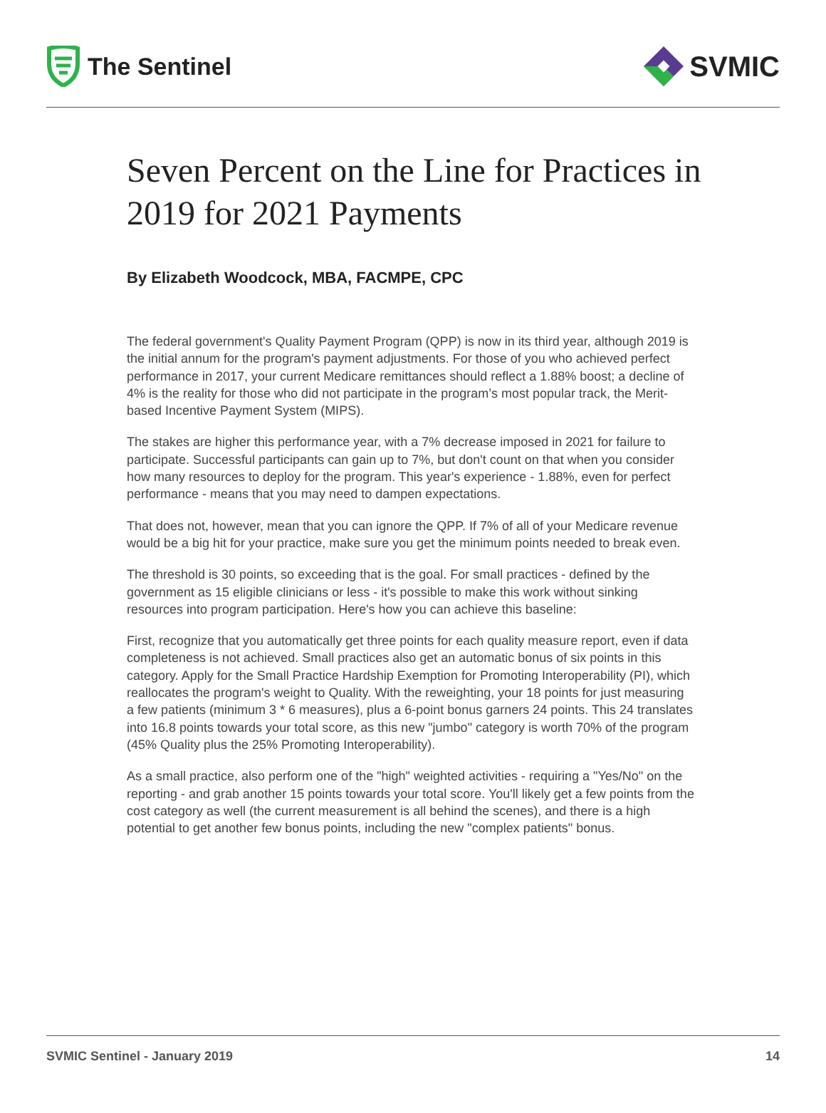The Sentinel
SVMIC
Seven Percent on the Line for Practices in 2019 for 2021 Payments
By Elizabeth Woodcock, MBA, FACMPE, CPC
The federal government's Quality Payment Program (QPP) is now in its third year, although 2019 is the initial annum for the program's payment adjustments. For those of you who achieved perfect performance in 2017, your current Medicare remittances should reflect a 1.88% boost; a decline of 4% is the reality for those who did not participate in the program’s most popular track, the Merit-based Incentive Payment System (MIPS).
The stakes are higher this performance year, with a 7% decrease imposed in 2021 for failure to participate. Successful participants can gain up to 7%, but don't count on that when you consider how many resources to deploy for the program. This year's experience - 1.88%, even for perfect performance - means that you may need to dampen expectations.
That does not, however, mean that you can ignore the QPP. If 7% of all of your Medicare revenue would be a big hit for your practice, make sure you get the minimum points needed to break even.
The threshold is 30 points, so exceeding that is the goal. For small practices - defined by the government as 15 eligible clinicians or less - it's possible to make this work without sinking resources into program participation. Here's how you can achieve this baseline:
First, recognize that you automatically get three points for each quality measure report, even if data completeness is not achieved. Small practices also get an automatic bonus of six points in this category. Apply for the Small Practice Hardship Exemption for Promoting Interoperability (PI), which reallocates the program's weight to Quality. With the reweighting, your 18 points for just measuring a few patients (minimum 3 * 6 measures), plus a 6-point bonus garners 24 points. This 24 translates into 16.8 points towards your total score, as this new "jumbo" category is worth 70% of the program (45% Quality plus the 25% Promoting Interoperability).
As a small practice, also perform one of the "high" weighted activities - requiring a "Yes/No" on the reporting - and grab another 15 points towards your total score. You'll likely get a few points from the cost category as well (the current measurement is all behind the scenes), and there is a high potential to get another few bonus points, including the new "complex patients" bonus.
SVMIC Sentinel - January 2019 14